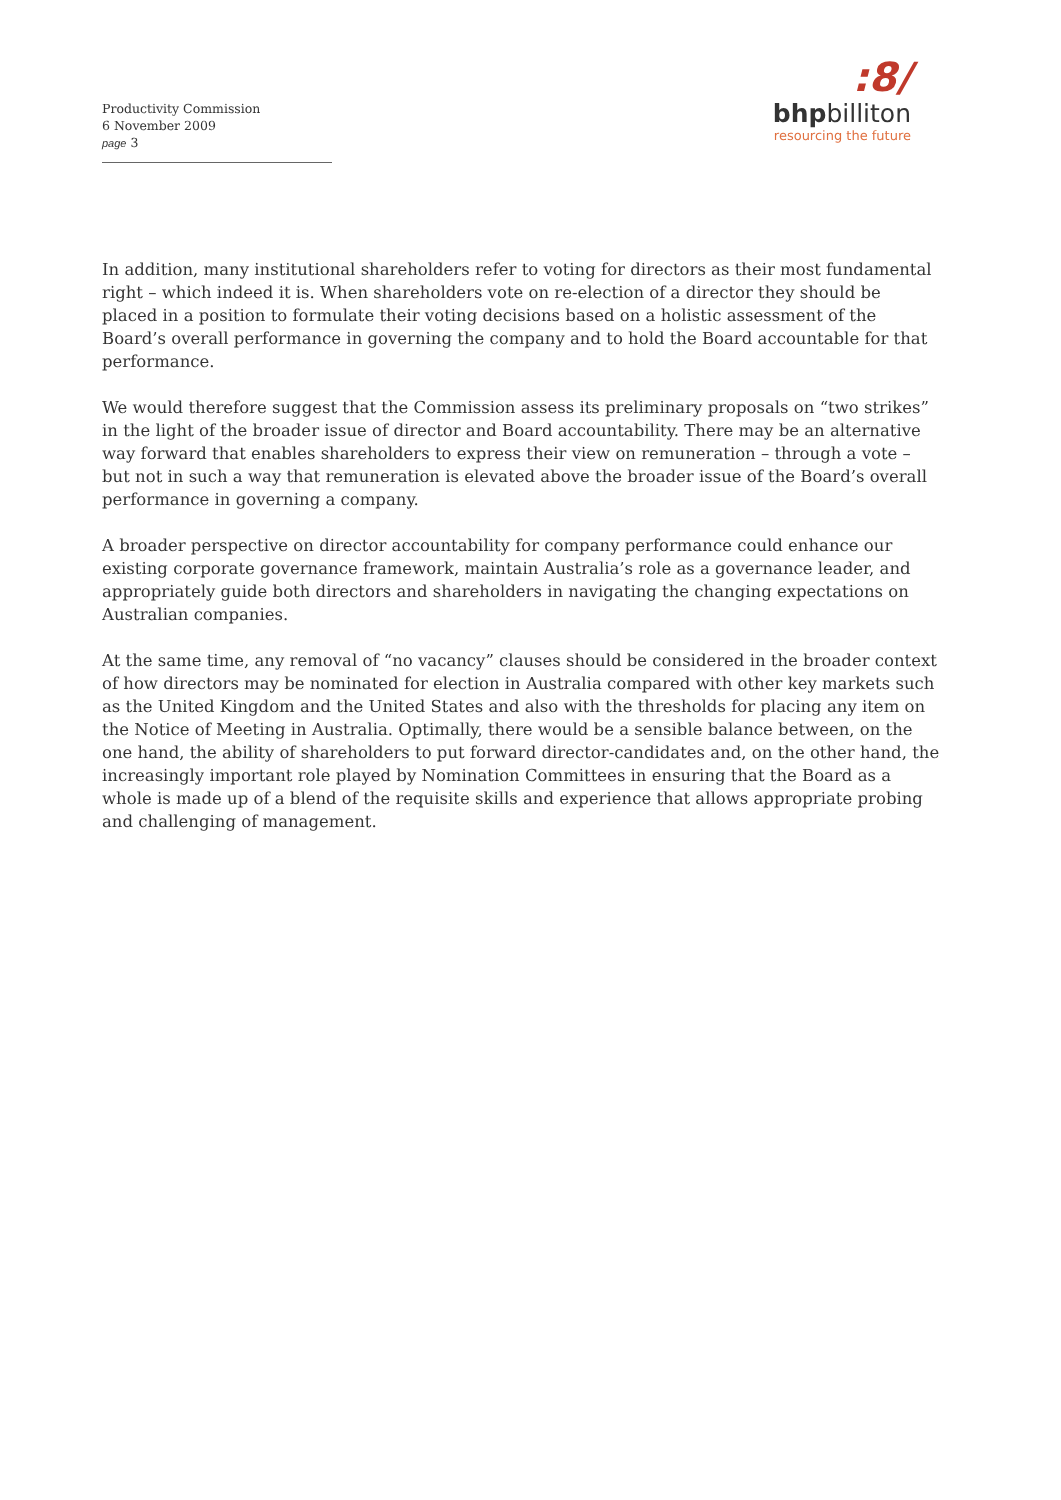Productivity Commission
6 November 2009
page 3
:8/
bhpbilliton
resourcing the future
In addition, many institutional shareholders refer to voting for directors as their most fundamental right – which indeed it is. When shareholders vote on re-election of a director they should be placed in a position to formulate their voting decisions based on a holistic assessment of the Board’s overall performance in governing the company and to hold the Board accountable for that performance.
We would therefore suggest that the Commission assess its preliminary proposals on “two strikes” in the light of the broader issue of director and Board accountability. There may be an alternative way forward that enables shareholders to express their view on remuneration – through a vote – but not in such a way that remuneration is elevated above the broader issue of the Board’s overall performance in governing a company.
A broader perspective on director accountability for company performance could enhance our existing corporate governance framework, maintain Australia’s role as a governance leader, and appropriately guide both directors and shareholders in navigating the changing expectations on Australian companies.
At the same time, any removal of “no vacancy” clauses should be considered in the broader context of how directors may be nominated for election in Australia compared with other key markets such as the United Kingdom and the United States and also with the thresholds for placing any item on the Notice of Meeting in Australia. Optimally, there would be a sensible balance between, on the one hand, the ability of shareholders to put forward director-candidates and, on the other hand, the increasingly important role played by Nomination Committees in ensuring that the Board as a whole is made up of a blend of the requisite skills and experience that allows appropriate probing and challenging of management.